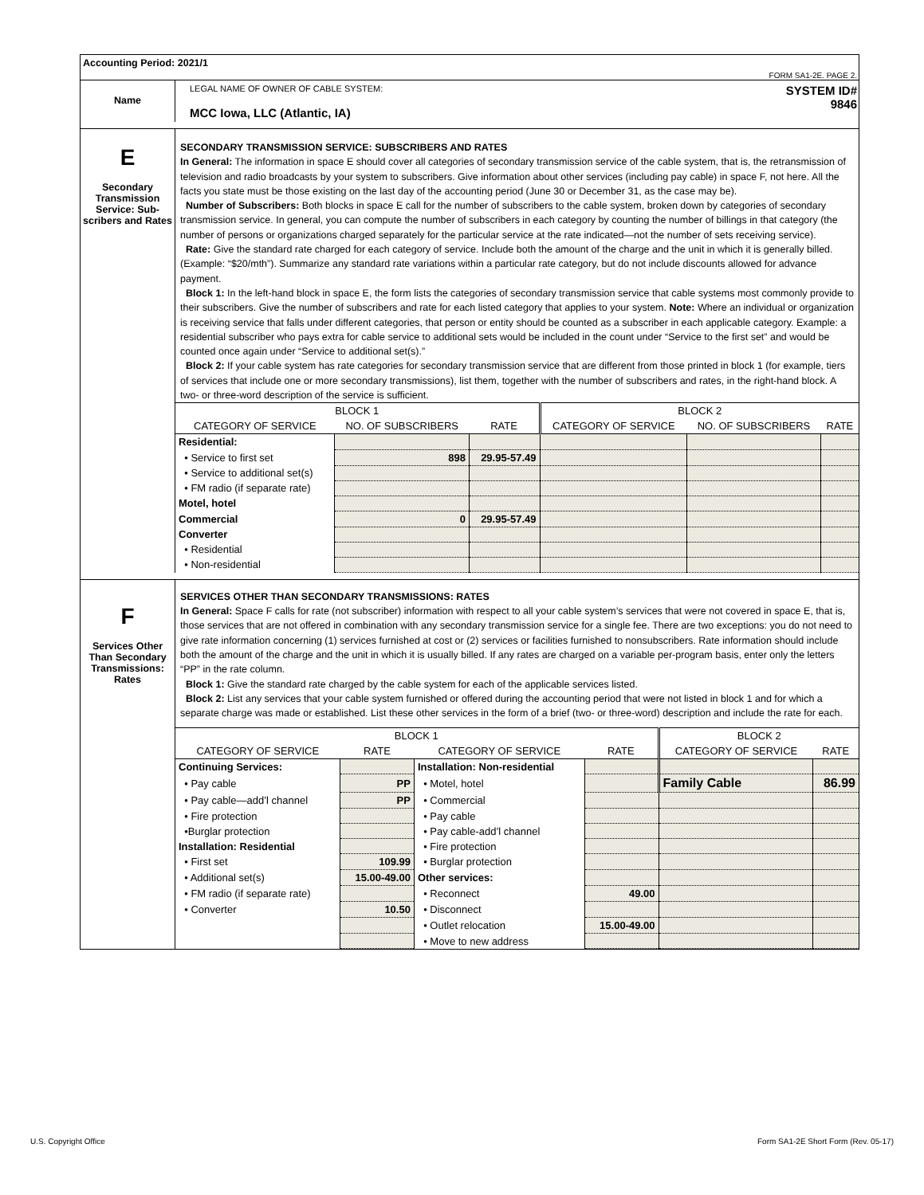Accounting Period: 2021/1
FORM SA1-2E. PAGE 2.
Name
LEGAL NAME OF OWNER OF CABLE SYSTEM:
MCC Iowa, LLC (Atlantic, IA)
SYSTEM ID#
9846
E
Secondary Transmission Service: Sub-scribers and Rates
SECONDARY TRANSMISSION SERVICE: SUBSCRIBERS AND RATES
In General: The information in space E should cover all categories of secondary transmission service of the cable system, that is, the retransmission of television and radio broadcasts by your system to subscribers. Give information about other services (including pay cable) in space F, not here. All the facts you state must be those existing on the last day of the accounting period (June 30 or December 31, as the case may be).
Number of Subscribers: Both blocks in space E call for the number of subscribers to the cable system, broken down by categories of secondary transmission service. In general, you can compute the number of subscribers in each category by counting the number of billings in that category (the number of persons or organizations charged separately for the particular service at the rate indicated—not the number of sets receiving service).
Rate: Give the standard rate charged for each category of service. Include both the amount of the charge and the unit in which it is generally billed. (Example: “$20/mth”). Summarize any standard rate variations within a particular rate category, but do not include discounts allowed for advance payment.
Block 1: In the left-hand block in space E, the form lists the categories of secondary transmission service that cable systems most commonly provide to their subscribers. Give the number of subscribers and rate for each listed category that applies to your system. Note: Where an individual or organization is receiving service that falls under different categories, that person or entity should be counted as a subscriber in each applicable category. Example: a residential subscriber who pays extra for cable service to additional sets would be included in the count under “Service to the first set” and would be counted once again under “Service to additional set(s).”
Block 2: If your cable system has rate categories for secondary transmission service that are different from those printed in block 1 (for example, tiers of services that include one or more secondary transmissions), list them, together with the number of subscribers and rates, in the right-hand block. A two- or three-word description of the service is sufficient.
| BLOCK 1 | | | BLOCK 2 | | |
| --- | --- | --- | --- | --- | --- |
| CATEGORY OF SERVICE | NO. OF SUBSCRIBERS | RATE | CATEGORY OF SERVICE | NO. OF SUBSCRIBERS | RATE |
| Residential: | | | | | |
| • Service to first set | 898 | 29.95-57.49 | | | |
| • Service to additional set(s) | | | | | |
| • FM radio (if separate rate) | | | | | |
| Motel, hotel | | | | | |
| Commercial | 0 | 29.95-57.49 | | | |
| Converter | | | | | |
| • Residential | | | | | |
| • Non-residential | | | | | |
F
Services Other Than Secondary Transmissions: Rates
SERVICES OTHER THAN SECONDARY TRANSMISSIONS: RATES
In General: Space F calls for rate (not subscriber) information with respect to all your cable system’s services that were not covered in space E, that is, those services that are not offered in combination with any secondary transmission service for a single fee. There are two exceptions: you do not need to give rate information concerning (1) services furnished at cost or (2) services or facilities furnished to nonsubscribers. Rate information should include both the amount of the charge and the unit in which it is usually billed. If any rates are charged on a variable per-program basis, enter only the letters “PP” in the rate column.
Block 1: Give the standard rate charged by the cable system for each of the applicable services listed.
Block 2: List any services that your cable system furnished or offered during the accounting period that were not listed in block 1 and for which a separate charge was made or established. List these other services in the form of a brief (two- or three-word) description and include the rate for each.
| BLOCK 1 | | | | BLOCK 2 | |
| --- | --- | --- | --- | --- | --- |
| CATEGORY OF SERVICE | RATE | CATEGORY OF SERVICE | RATE | CATEGORY OF SERVICE | RATE |
| Continuing Services: | | Installation: Non-residential | | | |
| • Pay cable | PP | • Motel, hotel | | Family Cable | 86.99 |
| • Pay cable—add’l channel | PP | • Commercial | | | |
| • Fire protection | | • Pay cable | | | |
| •Burglar protection | | • Pay cable-add’l channel | | | |
| Installation: Residential | | • Fire protection | | | |
| • First set | 109.99 | • Burglar protection | | | |
| • Additional set(s) | 15.00-49.00 | Other services: | | | |
| • FM radio (if separate rate) | | • Reconnect | 49.00 | | |
| • Converter | 10.50 | • Disconnect | | | |
| | | • Outlet relocation | 15.00-49.00 | | |
| | | • Move to new address | | | |
U.S. Copyright Office
Form SA1-2E Short Form (Rev. 05-17)